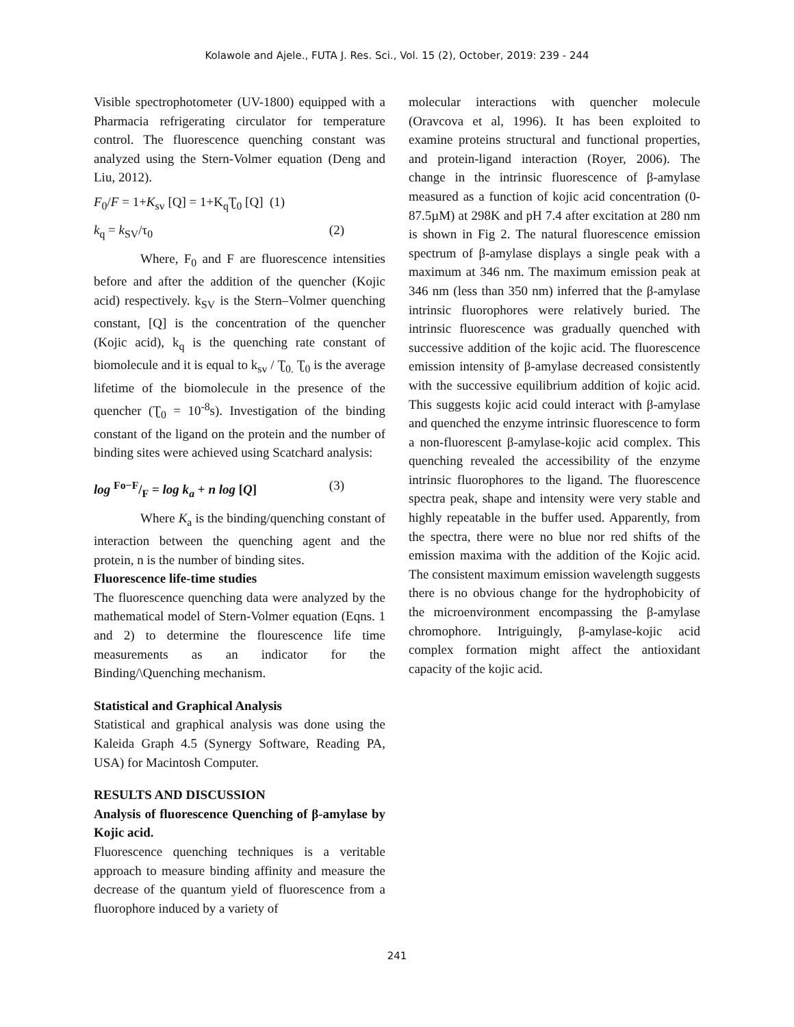Kolawole and Ajele., FUTA J. Res. Sci., Vol. 15 (2), October, 2019: 239 - 244
Visible spectrophotometer (UV-1800) equipped with a Pharmacia refrigerating circulator for temperature control. The fluorescence quenching constant was analyzed using the Stern-Volmer equation (Deng and Liu, 2012).
F<sub>0</sub>/F = 1+K<sub>sv</sub> [Q] = 1+K<sub>q</sub>Ʈ<sub>0</sub> [Q] (1)
k<sub>q</sub> = k<sub>SV</sub>/τ<sub>0</sub> (2)
Where, F<sub>0</sub> and F are fluorescence intensities before and after the addition of the quencher (Kojic acid) respectively. k<sub>SV</sub> is the Stern–Volmer quenching constant, [Q] is the concentration of the quencher (Kojic acid), k<sub>q</sub> is the quenching rate constant of biomolecule and it is equal to k<sub>sv</sub> / Ʈ<sub>0.</sub> Ʈ<sub>0</sub> is the average lifetime of the biomolecule in the presence of the quencher (Ʈ<sub>0</sub> = 10<sup>-8</sup>s). Investigation of the binding constant of the ligand on the protein and the number of binding sites were achieved using Scatchard analysis:
log Fo−F/F = log k<sub>a</sub> + n log [Q] (3)
Where K<sub>a</sub> is the binding/quenching constant of interaction between the quenching agent and the protein, n is the number of binding sites.
Fluorescence life-time studies
The fluorescence quenching data were analyzed by the mathematical model of Stern-Volmer equation (Eqns. 1 and 2) to determine the flourescence life time measurements as an indicator for the Binding/\Quenching mechanism.
Statistical and Graphical Analysis
Statistical and graphical analysis was done using the Kaleida Graph 4.5 (Synergy Software, Reading PA, USA) for Macintosh Computer.
RESULTS AND DISCUSSION
Analysis of fluorescence Quenching of β-amylase by Kojic acid.
Fluorescence quenching techniques is a veritable approach to measure binding affinity and measure the decrease of the quantum yield of fluorescence from a fluorophore induced by a variety of
molecular interactions with quencher molecule (Oravcova et al, 1996). It has been exploited to examine proteins structural and functional properties, and protein-ligand interaction (Royer, 2006). The change in the intrinsic fluorescence of β-amylase measured as a function of kojic acid concentration (0-87.5µM) at 298K and pH 7.4 after excitation at 280 nm is shown in Fig 2. The natural fluorescence emission spectrum of β-amylase displays a single peak with a maximum at 346 nm. The maximum emission peak at 346 nm (less than 350 nm) inferred that the β-amylase intrinsic fluorophores were relatively buried. The intrinsic fluorescence was gradually quenched with successive addition of the kojic acid. The fluorescence emission intensity of β-amylase decreased consistently with the successive equilibrium addition of kojic acid. This suggests kojic acid could interact with β-amylase and quenched the enzyme intrinsic fluorescence to form a non-fluorescent β-amylase-kojic acid complex. This quenching revealed the accessibility of the enzyme intrinsic fluorophores to the ligand. The fluorescence spectra peak, shape and intensity were very stable and highly repeatable in the buffer used. Apparently, from the spectra, there were no blue nor red shifts of the emission maxima with the addition of the Kojic acid. The consistent maximum emission wavelength suggests there is no obvious change for the hydrophobicity of the microenvironment encompassing the β-amylase chromophore. Intriguingly, β-amylase-kojic acid complex formation might affect the antioxidant capacity of the kojic acid.
241